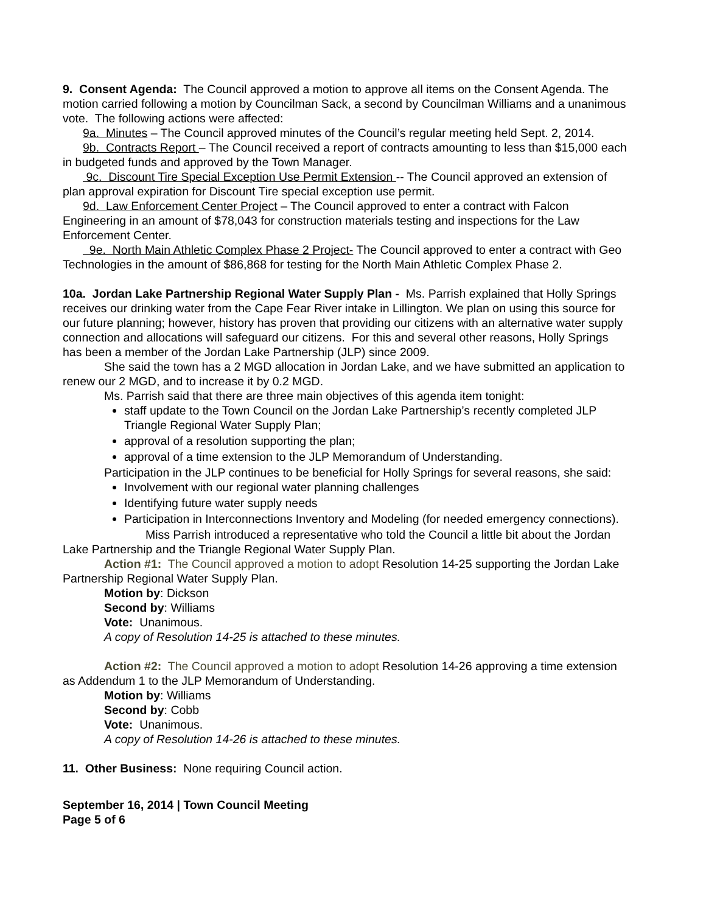9. Consent Agenda: The Council approved a motion to approve all items on the Consent Agenda. The motion carried following a motion by Councilman Sack, a second by Councilman Williams and a unanimous vote. The following actions were affected:
9a. Minutes – The Council approved minutes of the Council’s regular meeting held Sept. 2, 2014.
9b. Contracts Report – The Council received a report of contracts amounting to less than $15,000 each in budgeted funds and approved by the Town Manager.
9c. Discount Tire Special Exception Use Permit Extension -- The Council approved an extension of plan approval expiration for Discount Tire special exception use permit.
9d. Law Enforcement Center Project – The Council approved to enter a contract with Falcon Engineering in an amount of $78,043 for construction materials testing and inspections for the Law Enforcement Center.
9e. North Main Athletic Complex Phase 2 Project- The Council approved to enter a contract with Geo Technologies in the amount of $86,868 for testing for the North Main Athletic Complex Phase 2.
10a. Jordan Lake Partnership Regional Water Supply Plan - Ms. Parrish explained that Holly Springs receives our drinking water from the Cape Fear River intake in Lillington. We plan on using this source for our future planning; however, history has proven that providing our citizens with an alternative water supply connection and allocations will safeguard our citizens. For this and several other reasons, Holly Springs has been a member of the Jordan Lake Partnership (JLP) since 2009.
She said the town has a 2 MGD allocation in Jordan Lake, and we have submitted an application to renew our 2 MGD, and to increase it by 0.2 MGD.
Ms. Parrish said that there are three main objectives of this agenda item tonight:
staff update to the Town Council on the Jordan Lake Partnership’s recently completed JLP Triangle Regional Water Supply Plan;
approval of a resolution supporting the plan;
approval of a time extension to the JLP Memorandum of Understanding.
Participation in the JLP continues to be beneficial for Holly Springs for several reasons, she said:
Involvement with our regional water planning challenges
Identifying future water supply needs
Participation in Interconnections Inventory and Modeling (for needed emergency connections).
Miss Parrish introduced a representative who told the Council a little bit about the Jordan Lake Partnership and the Triangle Regional Water Supply Plan.
Action #1: The Council approved a motion to adopt Resolution 14-25 supporting the Jordan Lake Partnership Regional Water Supply Plan.
Motion by: Dickson
Second by: Williams
Vote: Unanimous.
A copy of Resolution 14-25 is attached to these minutes.
Action #2: The Council approved a motion to adopt Resolution 14-26 approving a time extension as Addendum 1 to the JLP Memorandum of Understanding.
Motion by: Williams
Second by: Cobb
Vote: Unanimous.
A copy of Resolution 14-26 is attached to these minutes.
11. Other Business: None requiring Council action.
September 16, 2014 | Town Council Meeting
Page 5 of 6